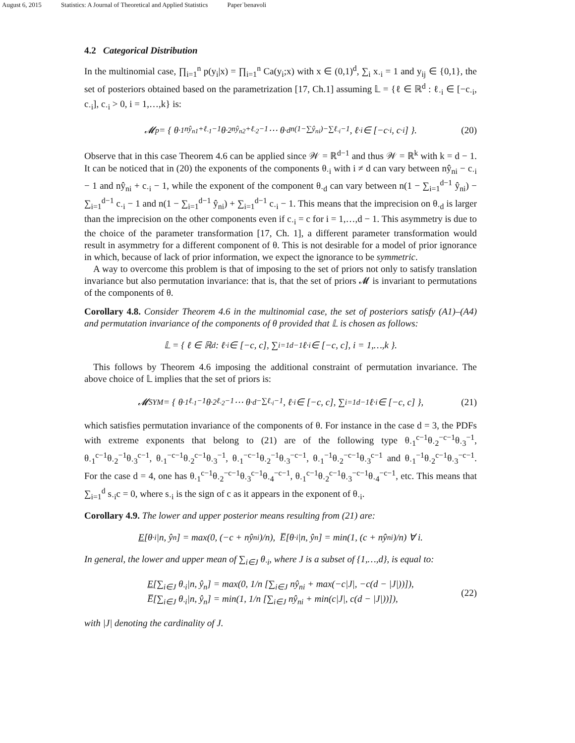August 6, 2015 Statistics: A Journal of Theoretical and Applied Statistics Paper˙benavoli
4.2 Categorical Distribution
In the multinomial case, ∏<sub>i=1</sub><sup>n</sup> p(y<sub>i</sub>|x) = ∏<sub>i=1</sub><sup>n</sup> Ca(y<sub>i</sub>;x) with x ∈ (0,1)<sup>d</sup>, ∑<sub>i</sub> x<sub>·i</sub> = 1 and y<sub>ij</sub> ∈ {0,1}, the set of posteriors obtained based on the parametrization [17, Ch.1] assuming 𝕃 = {ℓ ∈ ℝ<sup>d</sup> : ℓ<sub>·i</sub> ∈ [−c<sub>·i</sub>, c<sub>·i</sub>], c<sub>·i</sub> > 0, i = 1,…,k} is:
𝓜<sub>p</sub> = { θ<sub>·1</sub><sup>nŷ<sub>n1</sub>+ℓ<sub>·1</sub>−1</sup> θ<sub>·2</sub><sup>nŷ<sub>n2</sub>+ℓ<sub>·2</sub>−1</sup> ⋯ θ<sub>·d</sub><sup>n(1−∑ŷ<sub>ni</sub>)−∑ℓ<sub>·i</sub>−1</sup>, ℓ<sub>·i</sub> ∈ [−c<sub>·i</sub>, c<sub>·i</sub>] }. (20)
Observe that in this case Theorem 4.6 can be applied since 𝒲 = ℝ<sup>d−1</sup> and thus 𝒲 = ℝ<sup>k</sup> with k = d − 1. It can be noticed that in (20) the exponents of the components θ<sub>·i</sub> with i ≠ d can vary between nŷ<sub>ni</sub> − c<sub>·i</sub> − 1 and nŷ<sub>ni</sub> + c<sub>·i</sub> − 1, while the exponent of the component θ<sub>·d</sub> can vary between n(1 − ∑<sub>i=1</sub><sup>d−1</sup> ŷ<sub>ni</sub>) − ∑<sub>i=1</sub><sup>d−1</sup> c<sub>·i</sub> − 1 and n(1 − ∑<sub>i=1</sub><sup>d−1</sup> ŷ<sub>ni</sub>) + ∑<sub>i=1</sub><sup>d−1</sup> c<sub>·i</sub> − 1. This means that the imprecision on θ<sub>·d</sub> is larger than the imprecision on the other components even if c<sub>·i</sub> = c for i = 1,…,d − 1. This asymmetry is due to the choice of the parameter transformation [17, Ch. 1], a different parameter transformation would result in asymmetry for a different component of θ. This is not desirable for a model of prior ignorance in which, because of lack of prior information, we expect the ignorance to be symmetric.
A way to overcome this problem is that of imposing to the set of priors not only to satisfy translation invariance but also permutation invariance: that is, that the set of priors 𝓜 is invariant to permutations of the components of θ.
Corollary 4.8. Consider Theorem 4.6 in the multinomial case, the set of posteriors satisfy (A1)–(A4) and permutation invariance of the components of θ provided that 𝕃 is chosen as follows:
𝕃 = { ℓ ∈ ℝ<sup>d</sup> : ℓ<sub>·i</sub> ∈ [−c, c], ∑<sub>i=1</sub><sup>d−1</sup> ℓ<sub>·i</sub> ∈ [−c, c], i = 1,…,k }.
This follows by Theorem 4.6 imposing the additional constraint of permutation invariance. The above choice of 𝕃 implies that the set of priors is:
𝓜<sub>SYM</sub> = { θ<sub>·1</sub><sup>ℓ<sub>·1</sub>−1</sup> θ<sub>·2</sub><sup>ℓ<sub>·2</sub>−1</sup> ⋯ θ<sub>·d</sub><sup>−∑ℓ<sub>·i</sub>−1</sup>, ℓ<sub>·i</sub> ∈ [−c, c], ∑<sub>i=1</sub><sup>d−1</sup> ℓ<sub>·i</sub> ∈ [−c, c] }, (21)
which satisfies permutation invariance of the components of θ. For instance in the case d = 3, the PDFs with extreme exponents that belong to (21) are of the following type θ<sub>·1</sub><sup>c−1</sup>θ<sub>·2</sub><sup>−c−1</sup>θ<sub>·3</sub><sup>−1</sup>, θ<sub>·1</sub><sup>c−1</sup>θ<sub>·2</sub><sup>−1</sup>θ<sub>·3</sub><sup>c−1</sup>, θ<sub>·1</sub><sup>−c−1</sup>θ<sub>·2</sub><sup>c−1</sup>θ<sub>·3</sub><sup>−1</sup>, θ<sub>·1</sub><sup>−c−1</sup>θ<sub>·2</sub><sup>−1</sup>θ<sub>·3</sub><sup>−c−1</sup>, θ<sub>·1</sub><sup>−1</sup>θ<sub>·2</sub><sup>−c−1</sup>θ<sub>·3</sub><sup>c−1</sup> and θ<sub>·1</sub><sup>−1</sup>θ<sub>·2</sub><sup>c−1</sup>θ<sub>·3</sub><sup>−c−1</sup>. For the case d = 4, one has θ<sub>·1</sub><sup>c−1</sup>θ<sub>·2</sub><sup>−c−1</sup>θ<sub>·3</sub><sup>c−1</sup>θ<sub>·4</sub><sup>−c−1</sup>, θ<sub>·1</sub><sup>c−1</sup>θ<sub>·2</sub><sup>c−1</sup>θ<sub>·3</sub><sup>−c−1</sup>θ<sub>·4</sub><sup>−c−1</sup>, etc. This means that ∑<sub>i=1</sub><sup>d</sup> s<sub>·i</sub>c = 0, where s<sub>·i</sub> is the sign of c as it appears in the exponent of θ<sub>·i</sub>.
Corollary 4.9. The lower and upper posterior means resulting from (21) are:
E [θ<sub>·i</sub>|n, ŷ<sub>n</sub>] = max(0, (−c + nŷ<sub>ni</sub>)/n), E̅[θ<sub>·i</sub>|n, ŷ<sub>n</sub>] = min(1, (c + nŷ<sub>ni</sub>)/n) ∀ i.
In general, the lower and upper mean of ∑<sub>i∈J</sub> θ<sub>·i</sub>, where J is a subset of {1,…,d}, is equal to:
E[∑<sub>i∈J</sub> θ<sub>·i</sub>|n, ŷ<sub>n</sub>] = max(0, 1/n [∑<sub>i∈J</sub> nŷ<sub>ni</sub> + max(−c|J|, −c(d − |J|))]),
E̅[∑<sub>i∈J</sub> θ<sub>·i</sub>|n, ŷ<sub>n</sub>] = min(1, 1/n [∑<sub>i∈J</sub> nŷ<sub>ni</sub> + min(c|J|, c(d − |J|))]),
(22)
with |J| denoting the cardinality of J.